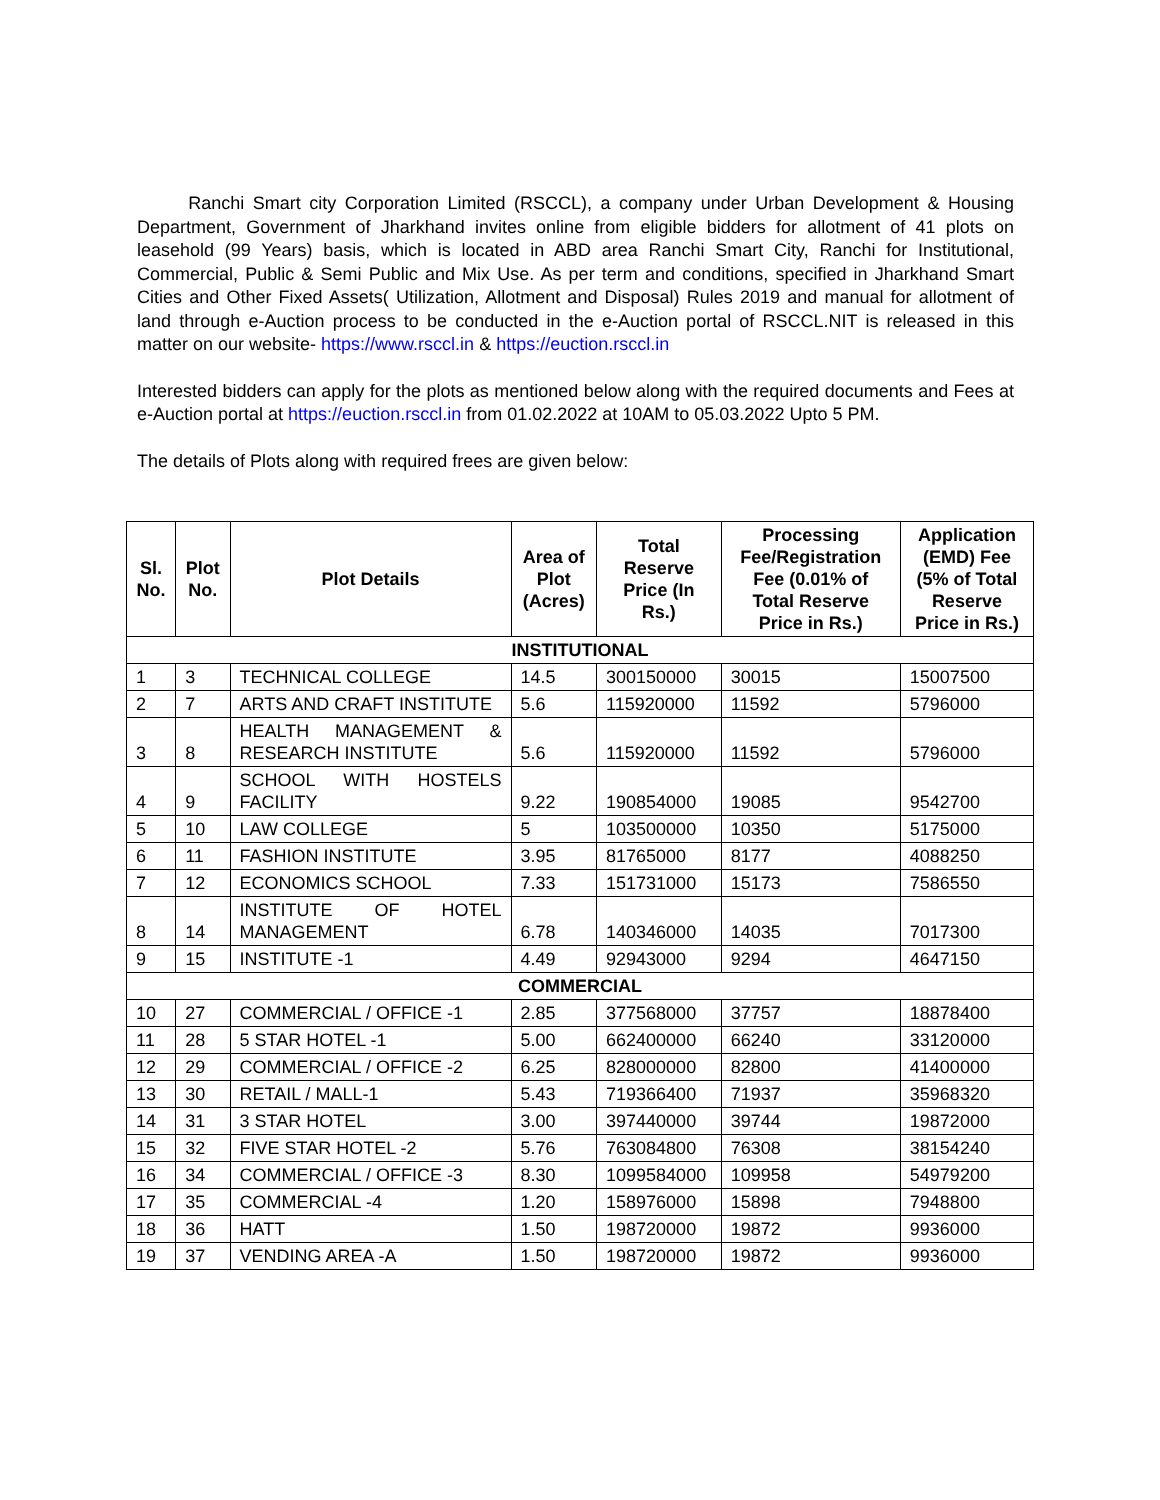Ranchi Smart city Corporation Limited (RSCCL), a company under Urban Development & Housing Department, Government of Jharkhand invites online from eligible bidders for allotment of 41 plots on leasehold (99 Years) basis, which is located in ABD area Ranchi Smart City, Ranchi for Institutional, Commercial, Public & Semi Public and Mix Use. As per term and conditions, specified in Jharkhand Smart Cities and Other Fixed Assets( Utilization, Allotment and Disposal) Rules 2019 and manual for allotment of land through e-Auction process to be conducted in the e-Auction portal of RSCCL.NIT is released in this matter on our website- https://www.rsccl.in & https://euction.rsccl.in
Interested bidders can apply for the plots as mentioned below along with the required documents and Fees at e-Auction portal at https://euction.rsccl.in from 01.02.2022 at 10AM to 05.03.2022 Upto 5 PM.
The details of Plots along with required frees are given below:
| Sl. No. | Plot No. | Plot Details | Area of Plot (Acres) | Total Reserve Price (In Rs.) | Processing Fee/Registration Fee (0.01% of Total Reserve Price in Rs.) | Application (EMD) Fee (5% of Total Reserve Price in Rs.) |
| --- | --- | --- | --- | --- | --- | --- |
| INSTITUTIONAL | | | | | | |
| 1 | 3 | TECHNICAL COLLEGE | 14.5 | 300150000 | 30015 | 15007500 |
| 2 | 7 | ARTS AND CRAFT INSTITUTE | 5.6 | 115920000 | 11592 | 5796000 |
| 3 | 8 | HEALTH MANAGEMENT & RESEARCH INSTITUTE | 5.6 | 115920000 | 11592 | 5796000 |
| 4 | 9 | SCHOOL WITH HOSTELS FACILITY | 9.22 | 190854000 | 19085 | 9542700 |
| 5 | 10 | LAW COLLEGE | 5 | 103500000 | 10350 | 5175000 |
| 6 | 11 | FASHION INSTITUTE | 3.95 | 81765000 | 8177 | 4088250 |
| 7 | 12 | ECONOMICS SCHOOL | 7.33 | 151731000 | 15173 | 7586550 |
| 8 | 14 | INSTITUTE OF HOTEL MANAGEMENT | 6.78 | 140346000 | 14035 | 7017300 |
| 9 | 15 | INSTITUTE -1 | 4.49 | 92943000 | 9294 | 4647150 |
| COMMERCIAL | | | | | | |
| 10 | 27 | COMMERCIAL / OFFICE -1 | 2.85 | 377568000 | 37757 | 18878400 |
| 11 | 28 | 5 STAR HOTEL -1 | 5.00 | 662400000 | 66240 | 33120000 |
| 12 | 29 | COMMERCIAL / OFFICE -2 | 6.25 | 828000000 | 82800 | 41400000 |
| 13 | 30 | RETAIL / MALL-1 | 5.43 | 719366400 | 71937 | 35968320 |
| 14 | 31 | 3 STAR HOTEL | 3.00 | 397440000 | 39744 | 19872000 |
| 15 | 32 | FIVE STAR HOTEL -2 | 5.76 | 763084800 | 76308 | 38154240 |
| 16 | 34 | COMMERCIAL / OFFICE -3 | 8.30 | 1099584000 | 109958 | 54979200 |
| 17 | 35 | COMMERCIAL -4 | 1.20 | 158976000 | 15898 | 7948800 |
| 18 | 36 | HATT | 1.50 | 198720000 | 19872 | 9936000 |
| 19 | 37 | VENDING AREA -A | 1.50 | 198720000 | 19872 | 9936000 |